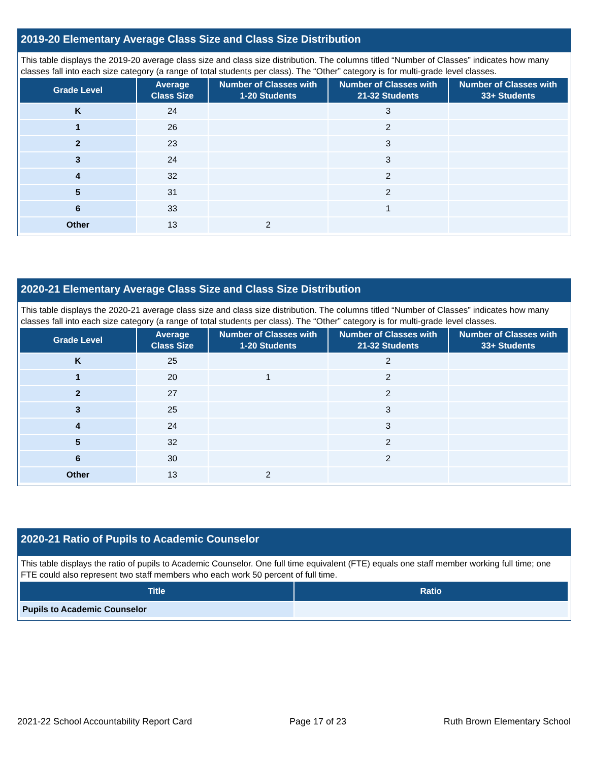2019-20 Elementary Average Class Size and Class Size Distribution
This table displays the 2019-20 average class size and class size distribution. The columns titled “Number of Classes” indicates how many classes fall into each size category (a range of total students per class). The “Other” category is for multi-grade level classes.
| Grade Level | Average Class Size | Number of Classes with 1-20 Students | Number of Classes with 21-32 Students | Number of Classes with 33+ Students |
| --- | --- | --- | --- | --- |
| K | 24 | | 3 | |
| 1 | 26 | | 2 | |
| 2 | 23 | | 3 | |
| 3 | 24 | | 3 | |
| 4 | 32 | | 2 | |
| 5 | 31 | | 2 | |
| 6 | 33 | | 1 | |
| Other | 13 | 2 | | |
2020-21 Elementary Average Class Size and Class Size Distribution
This table displays the 2020-21 average class size and class size distribution. The columns titled “Number of Classes” indicates how many classes fall into each size category (a range of total students per class). The “Other” category is for multi-grade level classes.
| Grade Level | Average Class Size | Number of Classes with 1-20 Students | Number of Classes with 21-32 Students | Number of Classes with 33+ Students |
| --- | --- | --- | --- | --- |
| K | 25 | | 2 | |
| 1 | 20 | 1 | 2 | |
| 2 | 27 | | 2 | |
| 3 | 25 | | 3 | |
| 4 | 24 | | 3 | |
| 5 | 32 | | 2 | |
| 6 | 30 | | 2 | |
| Other | 13 | 2 | | |
2020-21 Ratio of Pupils to Academic Counselor
This table displays the ratio of pupils to Academic Counselor. One full time equivalent (FTE) equals one staff member working full time; one FTE could also represent two staff members who each work 50 percent of full time.
| Title | Ratio |
| --- | --- |
| Pupils to Academic Counselor | |
2021-22 School Accountability Report Card Page 17 of 23 Ruth Brown Elementary School